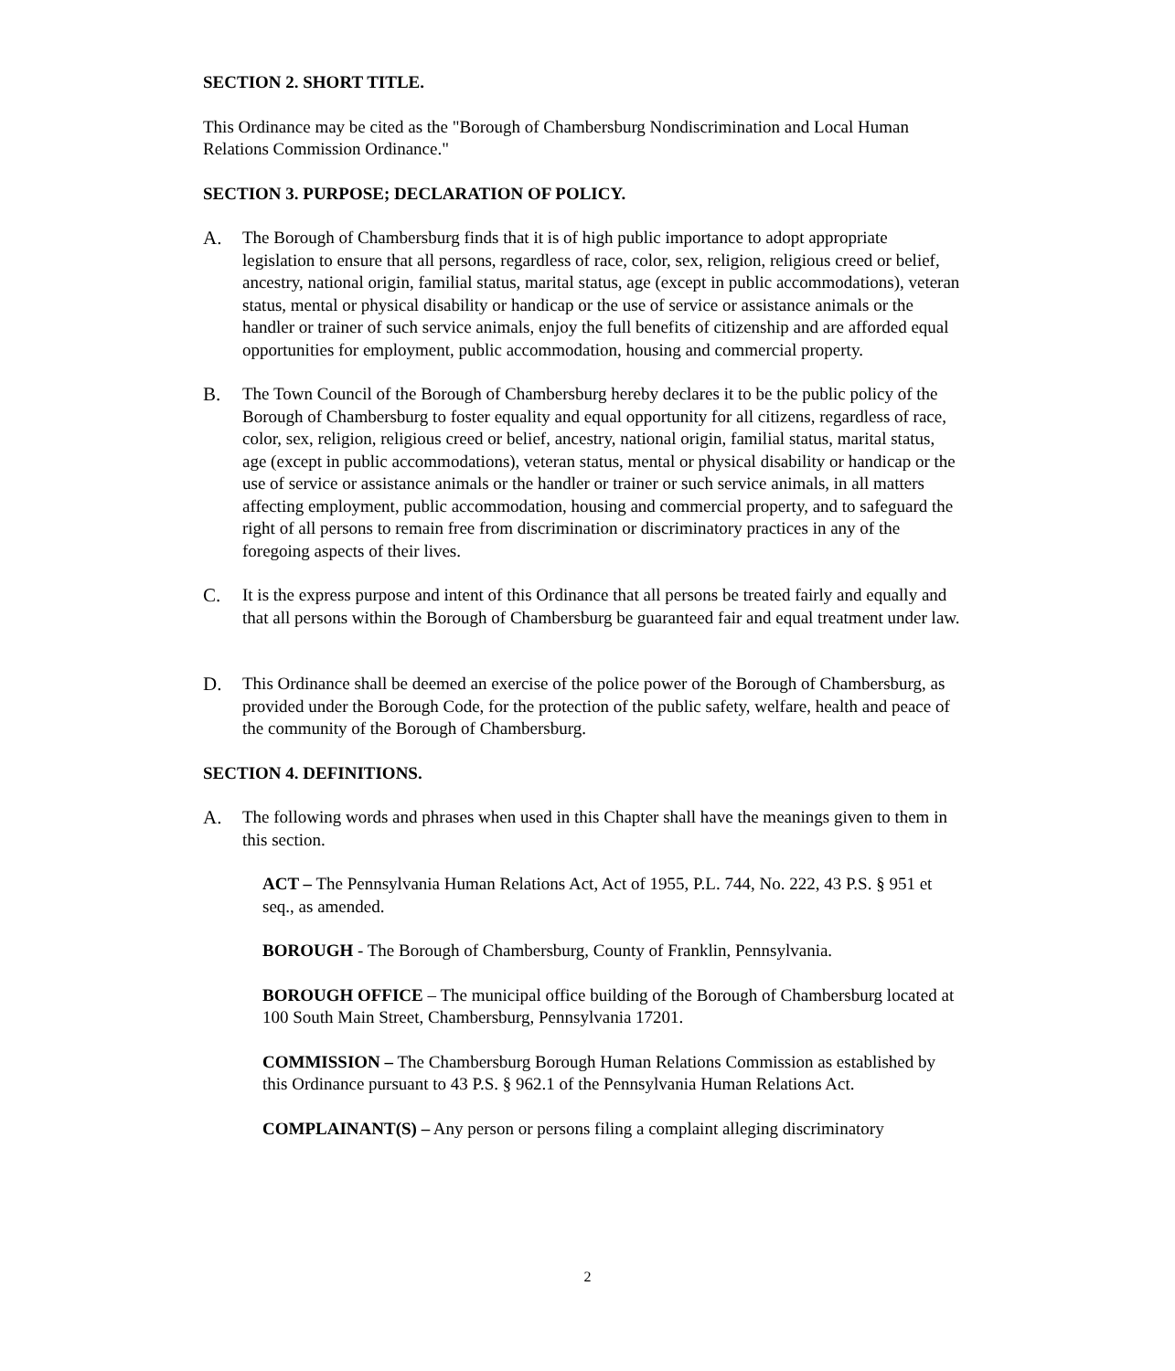SECTION 2. SHORT TITLE.
This Ordinance may be cited as the "Borough of Chambersburg Nondiscrimination and Local Human Relations Commission Ordinance."
SECTION 3. PURPOSE; DECLARATION OF POLICY.
A. The Borough of Chambersburg finds that it is of high public importance to adopt appropriate legislation to ensure that all persons, regardless of race, color, sex, religion, religious creed or belief, ancestry, national origin, familial status, marital status, age (except in public accommodations), veteran status, mental or physical disability or handicap or the use of service or assistance animals or the handler or trainer of such service animals, enjoy the full benefits of citizenship and are afforded equal opportunities for employment, public accommodation, housing and commercial property.
B. The Town Council of the Borough of Chambersburg hereby declares it to be the public policy of the Borough of Chambersburg to foster equality and equal opportunity for all citizens, regardless of race, color, sex, religion, religious creed or belief, ancestry, national origin, familial status, marital status, age (except in public accommodations), veteran status, mental or physical disability or handicap or the use of service or assistance animals or the handler or trainer or such service animals, in all matters affecting employment, public accommodation, housing and commercial property, and to safeguard the right of all persons to remain free from discrimination or discriminatory practices in any of the foregoing aspects of their lives.
C. It is the express purpose and intent of this Ordinance that all persons be treated fairly and equally and that all persons within the Borough of Chambersburg be guaranteed fair and equal treatment under law.
D. This Ordinance shall be deemed an exercise of the police power of the Borough of Chambersburg, as provided under the Borough Code, for the protection of the public safety, welfare, health and peace of the community of the Borough of Chambersburg.
SECTION 4. DEFINITIONS.
A. The following words and phrases when used in this Chapter shall have the meanings given to them in this section.
ACT – The Pennsylvania Human Relations Act, Act of 1955, P.L. 744, No. 222, 43 P.S. § 951 et seq., as amended.
BOROUGH - The Borough of Chambersburg, County of Franklin, Pennsylvania.
BOROUGH OFFICE – The municipal office building of the Borough of Chambersburg located at 100 South Main Street, Chambersburg, Pennsylvania 17201.
COMMISSION – The Chambersburg Borough Human Relations Commission as established by this Ordinance pursuant to 43 P.S. § 962.1 of the Pennsylvania Human Relations Act.
COMPLAINANT(S) – Any person or persons filing a complaint alleging discriminatory
2